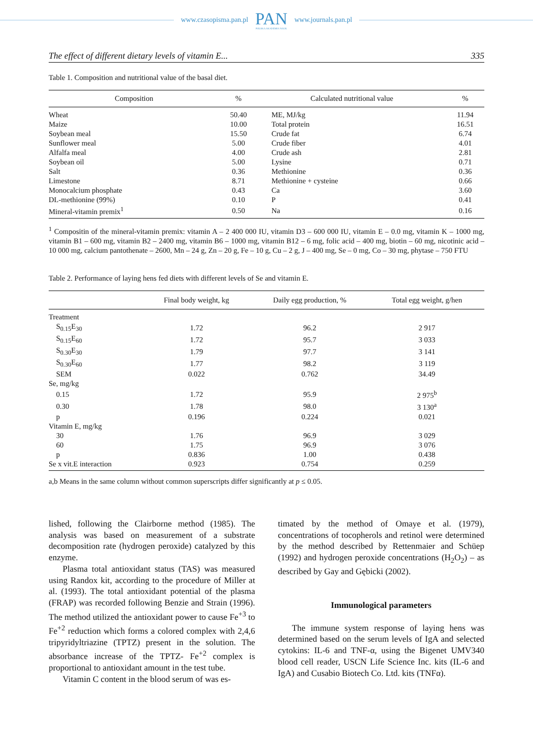www.czasopisma.pan.pl PAN
POLSKA AKADEMIA NAUK www.journals.pan.pl
The effect of different dietary levels of vitamin E... 335
Table 1. Composition and nutritional value of the basal diet.
| Composition | % | Calculated nutritional value | % |
| --- | --- | --- | --- |
| Wheat | 50.40 | ME, MJ/kg | 11.94 |
| Maize | 10.00 | Total protein | 16.51 |
| Soybean meal | 15.50 | Crude fat | 6.74 |
| Sunflower meal | 5.00 | Crude fiber | 4.01 |
| Alfalfa meal | 4.00 | Crude ash | 2.81 |
| Soybean oil | 5.00 | Lysine | 0.71 |
| Salt | 0.36 | Methionine | 0.36 |
| Limestone | 8.71 | Methionine + cysteine | 0.66 |
| Monocalcium phosphate | 0.43 | Ca | 3.60 |
| DL-methionine (99%) | 0.10 | P | 0.41 |
| Mineral-vitamin premix<sup>1</sup> | 0.50 | Na | 0.16 |
<sup>1</sup> Compositin of the mineral-vitamin premix: vitamin A – 2 400 000 IU, vitamin D3 – 600 000 IU, vitamin E – 0.0 mg, vitamin K – 1000 mg, vitamin B1 – 600 mg, vitamin B2 – 2400 mg, vitamin B6 – 1000 mg, vitamin B12 – 6 mg, folic acid – 400 mg, biotin – 60 mg, nicotinic acid – 10 000 mg, calcium pantothenate – 2600, Mn – 24 g, Zn – 20 g, Fe – 10 g, Cu – 2 g, J – 400 mg, Se – 0 mg, Co – 30 mg, phytase – 750 FTU
Table 2. Performance of laying hens fed diets with different levels of Se and vitamin E.
| | Final body weight, kg | Daily egg production, % | Total egg weight, g/hen |
| --- | --- | --- | --- |
| Treatment | | | |
| S<sub>0.15</sub>E<sub>30</sub> | 1.72 | 96.2 | 2 917 |
| S<sub>0.15</sub>E<sub>60</sub> | 1.72 | 95.7 | 3 033 |
| S<sub>0.30</sub>E<sub>30</sub> | 1.79 | 97.7 | 3 141 |
| S<sub>0.30</sub>E<sub>60</sub> | 1.77 | 98.2 | 3 119 |
| SEM | 0.022 | 0.762 | 34.49 |
| Se, mg/kg | | | |
| 0.15 | 1.72 | 95.9 | 2 975<sup>b</sup> |
| 0.30 | 1.78 | 98.0 | 3 130<sup>a</sup> |
| p | 0.196 | 0.224 | 0.021 |
| Vitamin E, mg/kg | | | |
| 30 | 1.76 | 96.9 | 3 029 |
| 60 | 1.75 | 96.9 | 3 076 |
| p | 0.836 | 1.00 | 0.438 |
| Se x vit.E interaction | 0.923 | 0.754 | 0.259 |
a,b Means in the same column without common superscripts differ significantly at p ≤ 0.05.
lished, following the Clairborne method (1985). The analysis was based on measurement of a substrate decomposition rate (hydrogen peroxide) catalyzed by this enzyme.
Plasma total antioxidant status (TAS) was measured using Randox kit, according to the procedure of Miller at al. (1993). The total antioxidant potential of the plasma (FRAP) was recorded following Benzie and Strain (1996). The method utilized the antioxidant power to cause Fe<sup>+3</sup> to Fe<sup>+2</sup> reduction which forms a colored complex with 2,4,6 tripyridyltriazine (TPTZ) present in the solution. The absorbance increase of the TPTZ- Fe<sup>+2</sup> complex is proportional to antioxidant amount in the test tube.
Vitamin C content in the blood serum of was es-
timated by the method of Omaye et al. (1979), concentrations of tocopherols and retinol were determined by the method described by Rettenmaier and Schüep (1992) and hydrogen peroxide concentrations (H<sub>2</sub>O<sub>2</sub>) – as described by Gay and Gębicki (2002).
Immunological parameters
The immune system response of laying hens was determined based on the serum levels of IgA and selected cytokins: IL-6 and TNF-α, using the Bigenet UMV340 blood cell reader, USCN Life Science Inc. kits (IL-6 and IgA) and Cusabio Biotech Co. Ltd. kits (TNFα).